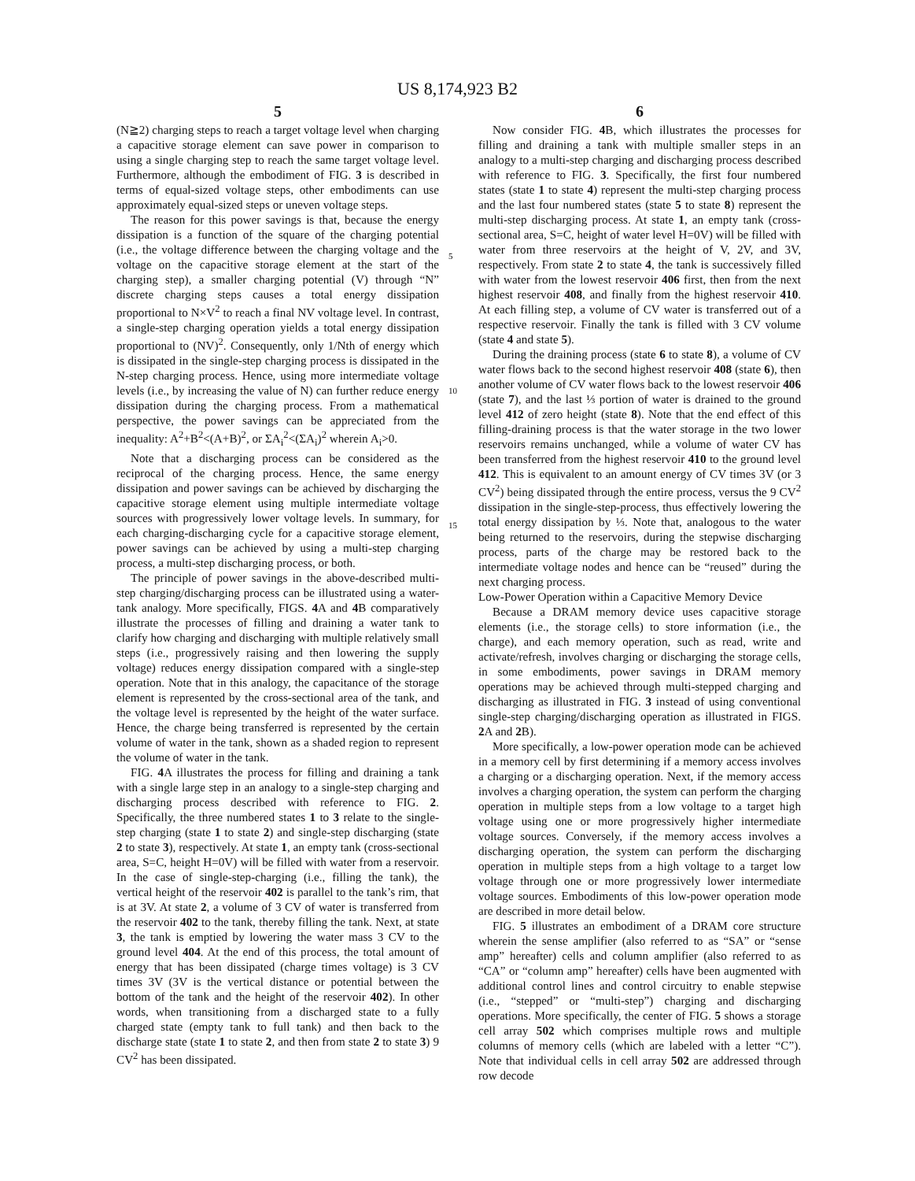US 8,174,923 B2
5
(N≧2) charging steps to reach a target voltage level when charging a capacitive storage element can save power in comparison to using a single charging step to reach the same target voltage level. Furthermore, although the embodiment of FIG. 3 is described in terms of equal-sized voltage steps, other embodiments can use approximately equal-sized steps or uneven voltage steps.
The reason for this power savings is that, because the energy dissipation is a function of the square of the charging potential (i.e., the voltage difference between the charging voltage and the voltage on the capacitive storage element at the start of the charging step), a smaller charging potential (V) through “N” discrete charging steps causes a total energy dissipation proportional to N×V<sup>2</sup> to reach a final NV voltage level. In contrast, a single-step charging operation yields a total energy dissipation proportional to (NV)<sup>2</sup>. Consequently, only 1/Nth of energy which is dissipated in the single-step charging process is dissipated in the N-step charging process. Hence, using more intermediate voltage levels (i.e., by increasing the value of N) can further reduce energy dissipation during the charging process. From a mathematical perspective, the power savings can be appreciated from the inequality: A<sup>2</sup>+B<sup>2</sup><(A+B)<sup>2</sup>, or ΣA<sub>i</sub><sup>2</sup><(ΣA<sub>i</sub>)<sup>2</sup> wherein A<sub>i</sub>>0.
Note that a discharging process can be considered as the reciprocal of the charging process. Hence, the same energy dissipation and power savings can be achieved by discharging the capacitive storage element using multiple intermediate voltage sources with progressively lower voltage levels. In summary, for each charging-discharging cycle for a capacitive storage element, power savings can be achieved by using a multi-step charging process, a multi-step discharging process, or both.
The principle of power savings in the above-described multi-step charging/discharging process can be illustrated using a water-tank analogy. More specifically, FIGS. 4 A and 4 B comparatively illustrate the processes of filling and draining a water tank to clarify how charging and discharging with multiple relatively small steps (i.e., progressively raising and then lowering the supply voltage) reduces energy dissipation compared with a single-step operation. Note that in this analogy, the capacitance of the storage element is represented by the cross-sectional area of the tank, and the voltage level is represented by the height of the water surface. Hence, the charge being transferred is represented by the certain volume of water in the tank, shown as a shaded region to represent the volume of water in the tank.
FIG. 4 A illustrates the process for filling and draining a tank with a single large step in an analogy to a single-step charging and discharging process described with reference to FIG. 2. Specifically, the three numbered states 1 to 3 relate to the single-step charging (state 1 to state 2) and single-step discharging (state 2 to state 3), respectively. At state 1, an empty tank (cross-sectional area, S=C, height H=0V) will be filled with water from a reservoir. In the case of single-step-charging (i.e., filling the tank), the vertical height of the reservoir 402 is parallel to the tank’s rim, that is at 3V. At state 2, a volume of 3 CV of water is transferred from the reservoir 402 to the tank, thereby filling the tank. Next, at state 3, the tank is emptied by lowering the water mass 3 CV to the ground level 404. At the end of this process, the total amount of energy that has been dissipated (charge times voltage) is 3 CV times 3V (3V is the vertical distance or potential between the bottom of the tank and the height of the reservoir 402). In other words, when transitioning from a discharged state to a fully charged state (empty tank to full tank) and then back to the discharge state (state 1 to state 2, and then from state 2 to state 3) 9 CV<sup>2</sup> has been dissipated.
5
10
15
6
Now consider FIG. 4 B, which illustrates the processes for filling and draining a tank with multiple smaller steps in an analogy to a multi-step charging and discharging process described with reference to FIG. 3. Specifically, the first four numbered states (state 1 to state 4) represent the multi-step charging process and the last four numbered states (state 5 to state 8) represent the multi-step discharging process. At state 1, an empty tank (cross-sectional area, S=C, height of water level H=0V) will be filled with water from three reservoirs at the height of V, 2V, and 3V, respectively. From state 2 to state 4, the tank is successively filled with water from the lowest reservoir 406 first, then from the next highest reservoir 408, and finally from the highest reservoir 410. At each filling step, a volume of CV water is transferred out of a respective reservoir. Finally the tank is filled with 3 CV volume (state 4 and state 5).
During the draining process (state 6 to state 8), a volume of CV water flows back to the second highest reservoir 408 (state 6), then another volume of CV water flows back to the lowest reservoir 406 (state 7), and the last ⅓ portion of water is drained to the ground level 412 of zero height (state 8). Note that the end effect of this filling-draining process is that the water storage in the two lower reservoirs remains unchanged, while a volume of water CV has been transferred from the highest reservoir 410 to the ground level 412. This is equivalent to an amount energy of CV times 3V (or 3 CV<sup>2</sup>) being dissipated through the entire process, versus the 9 CV<sup>2</sup> dissipation in the single-step-process, thus effectively lowering the total energy dissipation by ⅓. Note that, analogous to the water being returned to the reservoirs, during the stepwise discharging process, parts of the charge may be restored back to the intermediate voltage nodes and hence can be “reused” during the next charging process.
Low-Power Operation within a Capacitive Memory Device
Because a DRAM memory device uses capacitive storage elements (i.e., the storage cells) to store information (i.e., the charge), and each memory operation, such as read, write and activate/refresh, involves charging or discharging the storage cells, in some embodiments, power savings in DRAM memory operations may be achieved through multi-stepped charging and discharging as illustrated in FIG. 3 instead of using conventional single-step charging/discharging operation as illustrated in FIGS. 2 A and 2 B).
More specifically, a low-power operation mode can be achieved in a memory cell by first determining if a memory access involves a charging or a discharging operation. Next, if the memory access involves a charging operation, the system can perform the charging operation in multiple steps from a low voltage to a target high voltage using one or more progressively higher intermediate voltage sources. Conversely, if the memory access involves a discharging operation, the system can perform the discharging operation in multiple steps from a high voltage to a target low voltage through one or more progressively lower intermediate voltage sources. Embodiments of this low-power operation mode are described in more detail below.
FIG. 5 illustrates an embodiment of a DRAM core structure wherein the sense amplifier (also referred to as “SA” or “sense amp” hereafter) cells and column amplifier (also referred to as “CA” or “column amp” hereafter) cells have been augmented with additional control lines and control circuitry to enable stepwise (i.e., “stepped” or “multi-step”) charging and discharging operations. More specifically, the center of FIG. 5 shows a storage cell array 502 which comprises multiple rows and multiple columns of memory cells (which are labeled with a letter “C”). Note that individual cells in cell array 502 are addressed through row decode